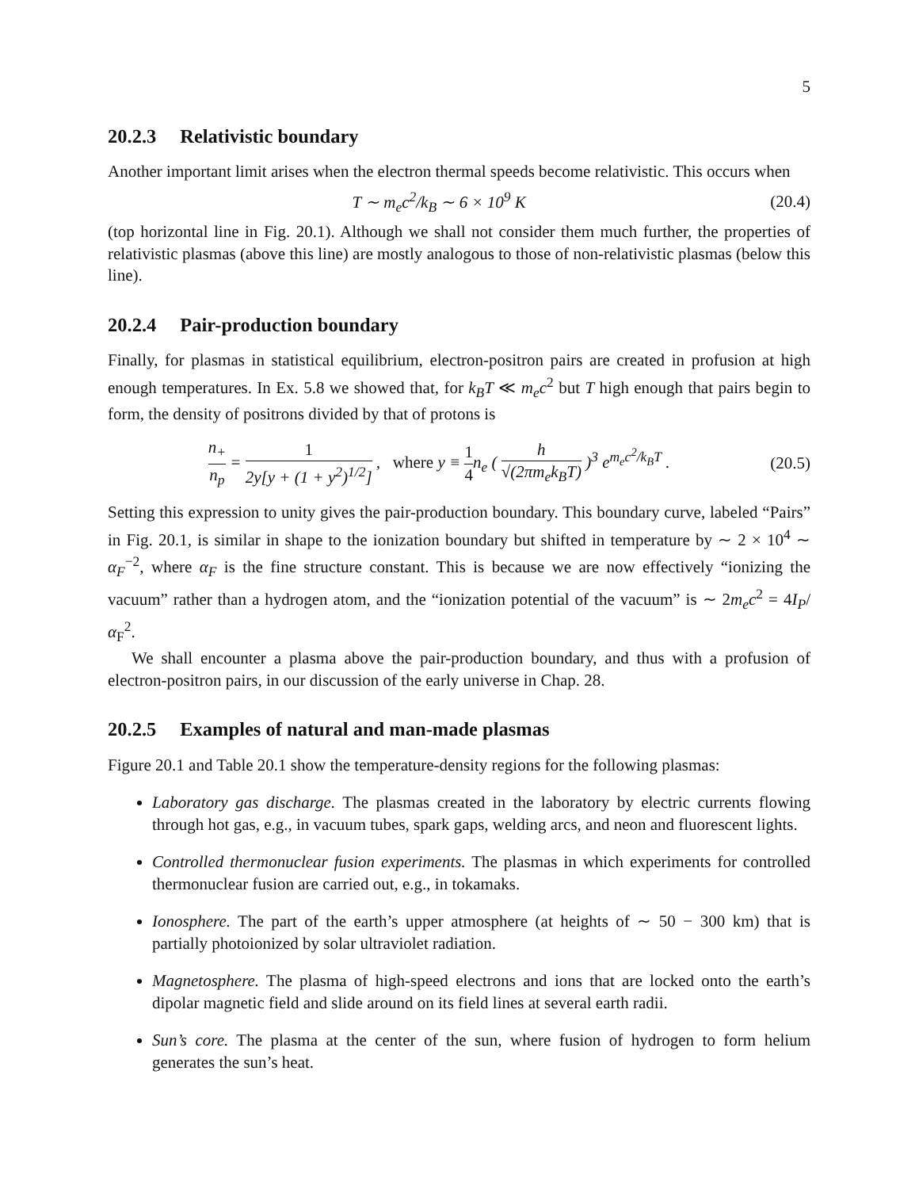5
20.2.3 Relativistic boundary
Another important limit arises when the electron thermal speeds become relativistic. This occurs when
T ∼ m<sub>e</sub>c<sup>2</sup>/k<sub>B</sub> ∼ 6 × 10<sup>9</sup> K (20.4)
(top horizontal line in Fig. 20.1). Although we shall not consider them much further, the properties of relativistic plasmas (above this line) are mostly analogous to those of non-relativistic plasmas (below this line).
20.2.4 Pair-production boundary
Finally, for plasmas in statistical equilibrium, electron-positron pairs are created in profusion at high enough temperatures. In Ex. 5.8 we showed that, for k<sub>B</sub>T ≪ m<sub>e</sub>c<sup>2</sup> but T high enough that pairs begin to form, the density of positrons divided by that of protons is
n<sub>+</sub> n<sub>p</sub> = 1 2y[y + (1 + y<sup>2</sup>)<sup>1/2</sup>] , where y ≡ 1 4n<sub>e</sub> ( h √(2πm<sub>e</sub>k<sub>B</sub>T) )<sup>3</sup> e<sup>m<sub>e</sub>c<sup>2</sup>/k<sub>B</sub>T</sup> .
(20.5)
Setting this expression to unity gives the pair-production boundary. This boundary curve, labeled “Pairs” in Fig. 20.1, is similar in shape to the ionization boundary but shifted in temperature by ∼ 2 × 10<sup>4</sup> ∼ α<sub>F</sub><sup>−2</sup>, where α<sub>F</sub> is the fine structure constant. This is because we are now effectively “ionizing the vacuum” rather than a hydrogen atom, and the “ionization potential of the vacuum” is ∼ 2m<sub>e</sub>c<sup>2</sup> = 4I<sub>P</sub>/α<sub>F</sub><sup>2</sup>.
We shall encounter a plasma above the pair-production boundary, and thus with a profusion of electron-positron pairs, in our discussion of the early universe in Chap. 28.
20.2.5 Examples of natural and man-made plasmas
Figure 20.1 and Table 20.1 show the temperature-density regions for the following plasmas:
Laboratory gas discharge. The plasmas created in the laboratory by electric currents flowing through hot gas, e.g., in vacuum tubes, spark gaps, welding arcs, and neon and fluorescent lights.
Controlled thermonuclear fusion experiments. The plasmas in which experiments for controlled thermonuclear fusion are carried out, e.g., in tokamaks.
Ionosphere. The part of the earth’s upper atmosphere (at heights of ∼ 50 − 300 km) that is partially photoionized by solar ultraviolet radiation.
Magnetosphere. The plasma of high-speed electrons and ions that are locked onto the earth’s dipolar magnetic field and slide around on its field lines at several earth radii.
Sun’s core. The plasma at the center of the sun, where fusion of hydrogen to form helium generates the sun’s heat.